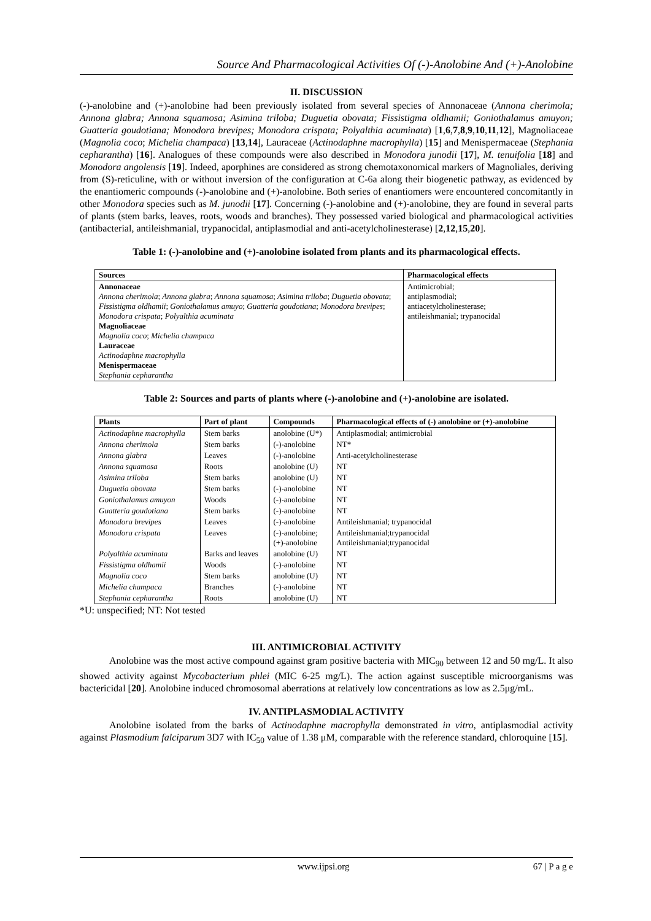Source And Pharmacological Activities Of (-)-Anolobine And (+)-Anolobine
II. DISCUSSION
(-)-anolobine and (+)-anolobine had been previously isolated from several species of Annonaceae (Annona cherimola; Annona glabra; Annona squamosa; Asimina triloba; Duguetia obovata; Fissistigma oldhamii; Goniothalamus amuyon; Guatteria goudotiana; Monodora brevipes; Monodora crispata; Polyalthia acuminata) [1,6,7,8,9,10,11,12], Magnoliaceae (Magnolia coco; Michelia champaca) [13,14], Lauraceae (Actinodaphne macrophylla) [15] and Menispermaceae (Stephania cepharantha) [16]. Analogues of these compounds were also described in Monodora junodii [17], M. tenuifolia [18] and Monodora angolensis [19]. Indeed, aporphines are considered as strong chemotaxonomical markers of Magnoliales, deriving from (S)-reticuline, with or without inversion of the configuration at C-6a along their biogenetic pathway, as evidenced by the enantiomeric compounds (-)-anolobine and (+)-anolobine. Both series of enantiomers were encountered concomitantly in other Monodora species such as M. junodii [17]. Concerning (-)-anolobine and (+)-anolobine, they are found in several parts of plants (stem barks, leaves, roots, woods and branches). They possessed varied biological and pharmacological activities (antibacterial, antileishmanial, trypanocidal, antiplasmodial and anti-acetylcholinesterase) [2,12,15,20].
Table 1: (-)-anolobine and (+)-anolobine isolated from plants and its pharmacological effects.
| Sources | Pharmacological effects |
| --- | --- |
| Annonaceae Annona cherimola ; Annona glabra ; Annona squamosa ; Asimina triloba ; Duguetia obovata ; Fissistigma oldhamii ; Goniothalamus amuyo ; Guatteria goudotiana ; Monodora brevipes ; Monodora crispata ; Polyalthia acuminata Magnoliaceae Magnolia coco ; Michelia champaca Lauraceae Actinodaphne macrophylla Menispermaceae Stephania cepharantha | Antimicrobial; antiplasmodial; antiacetylcholinesterase; antileishmanial; trypanocidal |
Table 2: Sources and parts of plants where (-)-anolobine and (+)-anolobine are isolated.
| Plants | Part of plant | Compounds | Pharmacological effects of (-) anolobine or (+)-anolobine |
| --- | --- | --- | --- |
| Actinodaphne macrophylla | Stem barks | anolobine (U*) | Antiplasmodial; antimicrobial |
| Annona cherimola | Stem barks | (-)-anolobine | NT* |
| Annona glabra | Leaves | (-)-anolobine | Anti-acetylcholinesterase |
| Annona squamosa | Roots | anolobine (U) | NT |
| Asimina triloba | Stem barks | anolobine (U) | NT |
| Duguetia obovata | Stem barks | (-)-anolobine | NT |
| Goniothalamus amuyon | Woods | (-)-anolobine | NT |
| Guatteria goudotiana | Stem barks | (-)-anolobine | NT |
| Monodora brevipes | Leaves | (-)-anolobine | Antileishmanial; trypanocidal |
| Monodora crispata | Leaves | (-)-anolobine; (+)-anolobine | Antileishmanial;trypanocidal Antileishmanial;trypanocidal |
| Polyalthia acuminata | Barks and leaves | anolobine (U) | NT |
| Fissistigma oldhamii | Woods | (-)-anolobine | NT |
| Magnolia coco | Stem barks | anolobine (U) | NT |
| Michelia champaca | Branches | (-)-anolobine | NT |
| Stephania cepharantha | Roots | anolobine (U) | NT |
*U: unspecified; NT: Not tested
III. ANTIMICROBIAL ACTIVITY
Anolobine was the most active compound against gram positive bacteria with MIC<sub>90</sub> between 12 and 50 mg/L. It also showed activity against Mycobacterium phlei (MIC 6-25 mg/L). The action against susceptible microorganisms was bactericidal [20]. Anolobine induced chromosomal aberrations at relatively low concentrations as low as 2.5μg/mL.
IV. ANTIPLASMODIAL ACTIVITY
Anolobine isolated from the barks of Actinodaphne macrophylla demonstrated in vitro, antiplasmodial activity against Plasmodium falciparum 3D7 with IC<sub>50</sub> value of 1.38 μM, comparable with the reference standard, chloroquine [15].
www.ijpsi.org 67 | P a g e